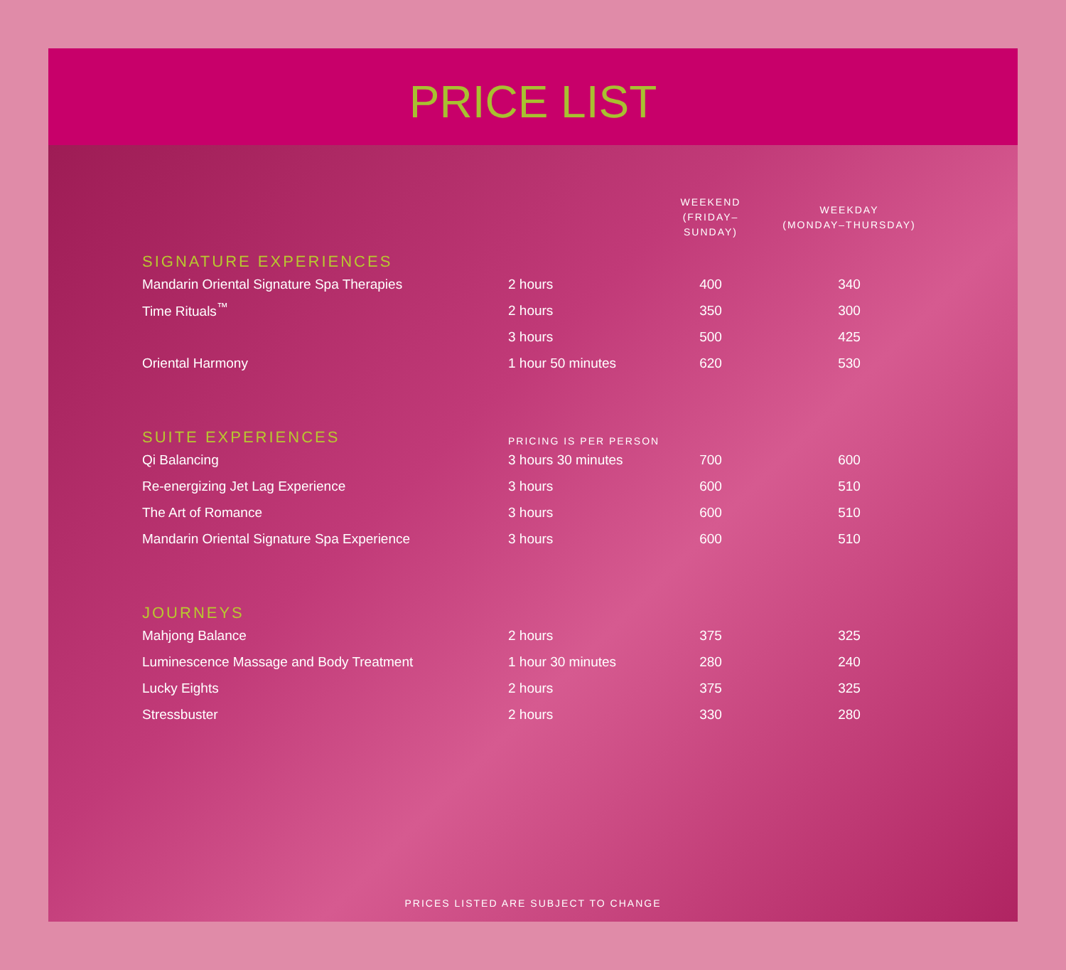PRICE LIST
| | | WEEKEND (FRIDAY–SUNDAY) | WEEKDAY (MONDAY–THURSDAY) |
| --- | --- | --- | --- |
| SIGNATURE EXPERIENCES | | | |
| Mandarin Oriental Signature Spa Therapies | 2 hours | 400 | 340 |
| Time Rituals<sup>™</sup> | 2 hours | 350 | 300 |
| | 3 hours | 500 | 425 |
| Oriental Harmony | 1 hour 50 minutes | 620 | 530 |
| SUITE EXPERIENCES | PRICING IS PER PERSON | | |
| Qi Balancing | 3 hours 30 minutes | 700 | 600 |
| Re-energizing Jet Lag Experience | 3 hours | 600 | 510 |
| The Art of Romance | 3 hours | 600 | 510 |
| Mandarin Oriental Signature Spa Experience | 3 hours | 600 | 510 |
| JOURNEYS | | | |
| Mahjong Balance | 2 hours | 375 | 325 |
| Luminescence Massage and Body Treatment | 1 hour 30 minutes | 280 | 240 |
| Lucky Eights | 2 hours | 375 | 325 |
| Stressbuster | 2 hours | 330 | 280 |
PRICES LISTED ARE SUBJECT TO CHANGE